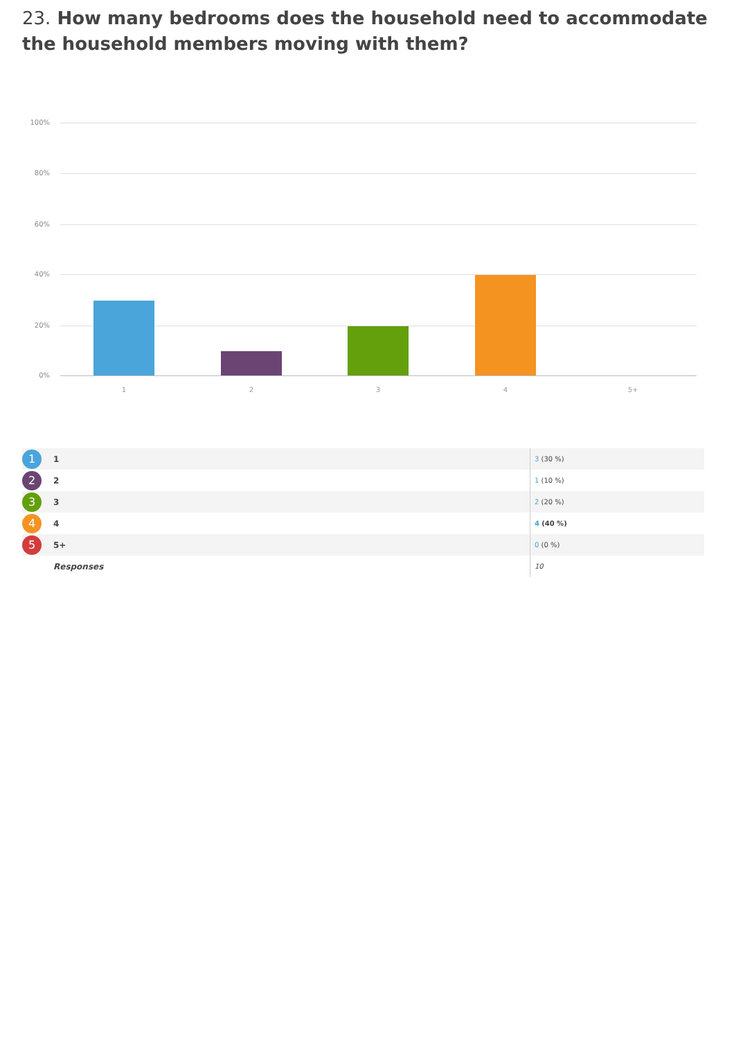23. How many bedrooms does the household need to accommodate the household members moving with them?
100%
80%
60%
40%
20%
0%
1 2 3 4 5+
| 1 | 1 | 3 (30 %) |
| 2 | 2 | 1 (10 %) |
| 3 | 3 | 2 (20 %) |
| 4 | 4 | 4 (40 %) |
| 5 | 5+ | 0 (0 %) |
| | Responses | 10 |